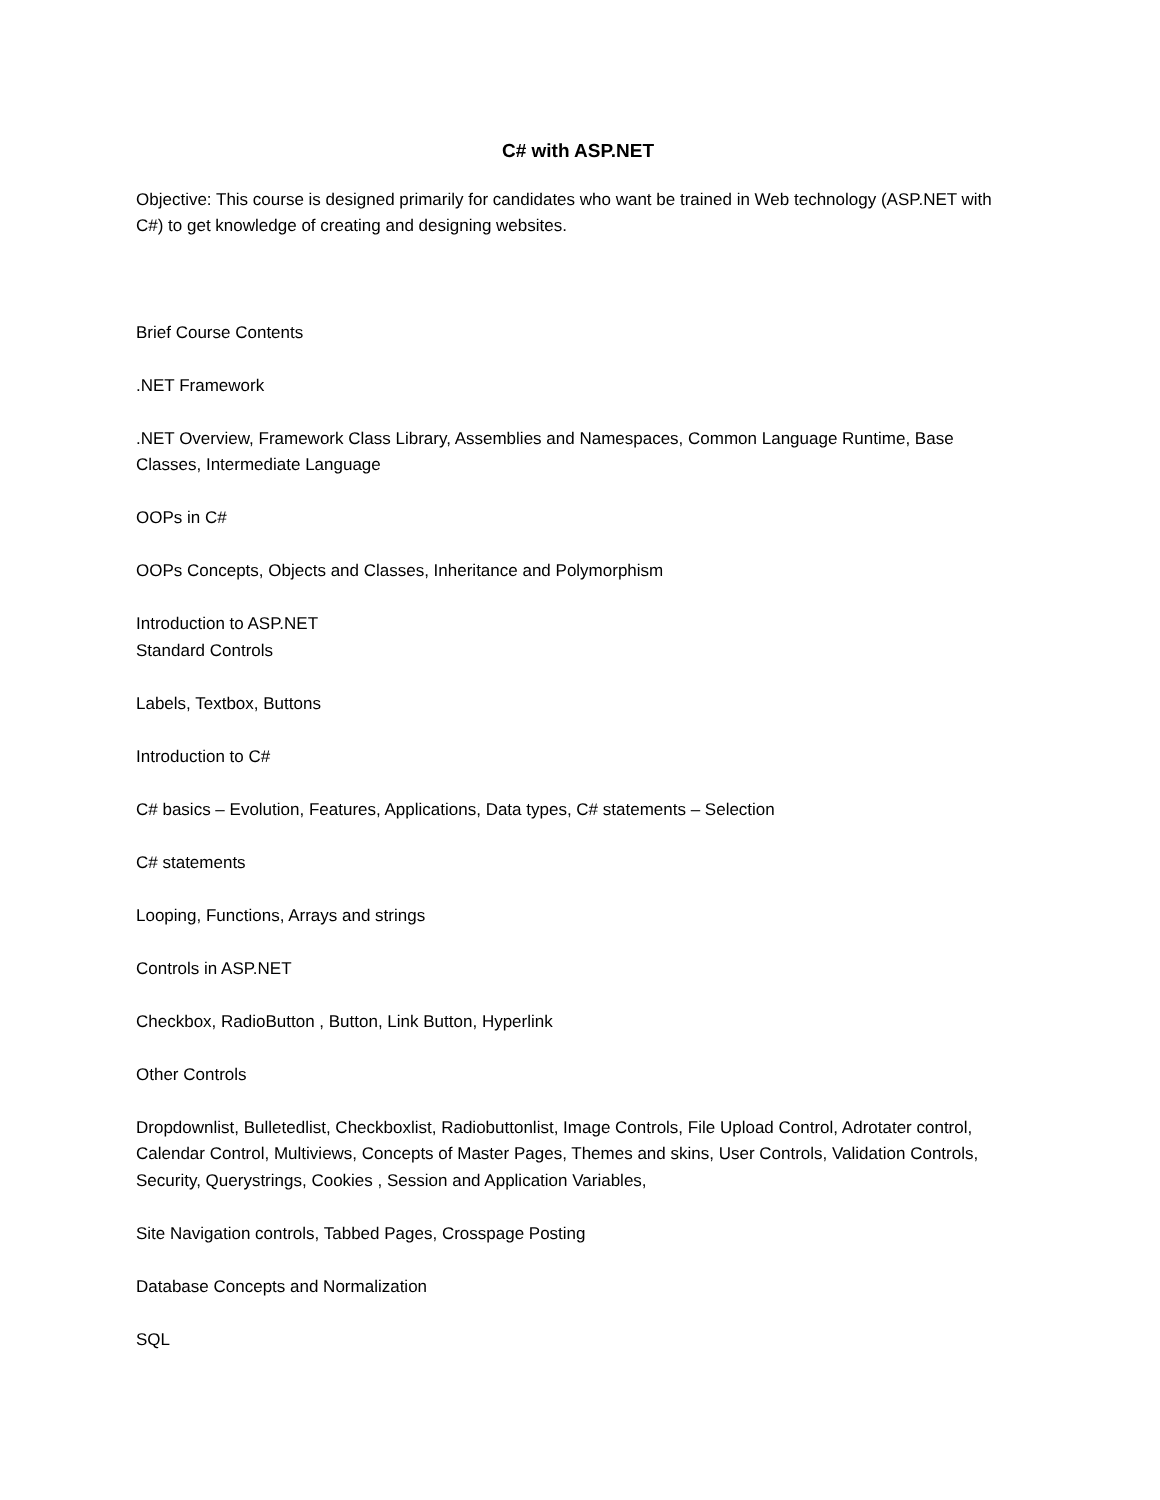C# with ASP.NET
Objective: This course is designed primarily for candidates who want be trained in Web technology (ASP.NET with C#) to get knowledge of creating and designing websites.
Brief Course Contents
.NET Framework
.NET Overview, Framework Class Library, Assemblies and Namespaces, Common Language Runtime, Base Classes, Intermediate Language
OOPs in C#
OOPs Concepts, Objects and Classes, Inheritance and Polymorphism
Introduction to ASP.NET
Standard Controls
Labels, Textbox, Buttons
Introduction to C#
C# basics – Evolution, Features, Applications, Data types, C# statements – Selection
C# statements
Looping, Functions, Arrays and strings
Controls in ASP.NET
Checkbox, RadioButton , Button, Link Button, Hyperlink
Other Controls
Dropdownlist, Bulletedlist, Checkboxlist, Radiobuttonlist, Image Controls, File Upload Control, Adrotater control, Calendar Control, Multiviews, Concepts of Master Pages, Themes and skins, User Controls, Validation Controls, Security, Querystrings, Cookies , Session and Application Variables,
Site Navigation controls, Tabbed Pages, Crosspage Posting
Database Concepts and Normalization
SQL